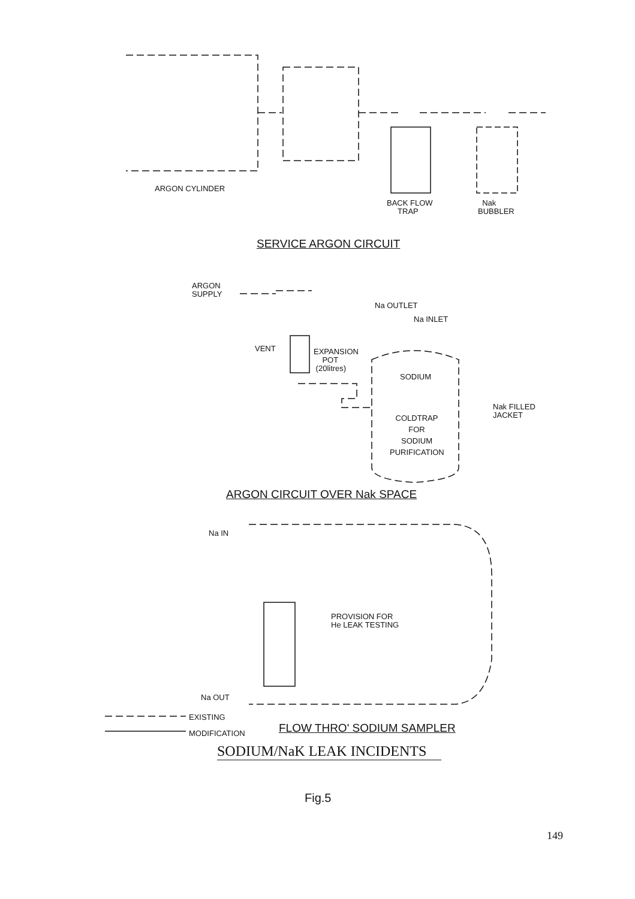ARGON CYLINDER
BACK FLOW
TRAP
Nak
BUBBLER
SERVICE ARGON CIRCUIT
ARGON
SUPPLY
Na OUTLET
Na INLET
VENT
EXPANSION
POT
(20litres)
SODIUM
Nak FILLED
JACKET
COLDTRAP
FOR
SODIUM
PURIFICATION
ARGON CIRCUIT OVER Nak SPACE
Na IN
PROVISION FOR
He LEAK TESTING
Na OUT
EXISTING
MODIFICATION FLOW THRO' SODIUM SAMPLER
SODIUM/NaK LEAK INCIDENTS
Fig.5
149